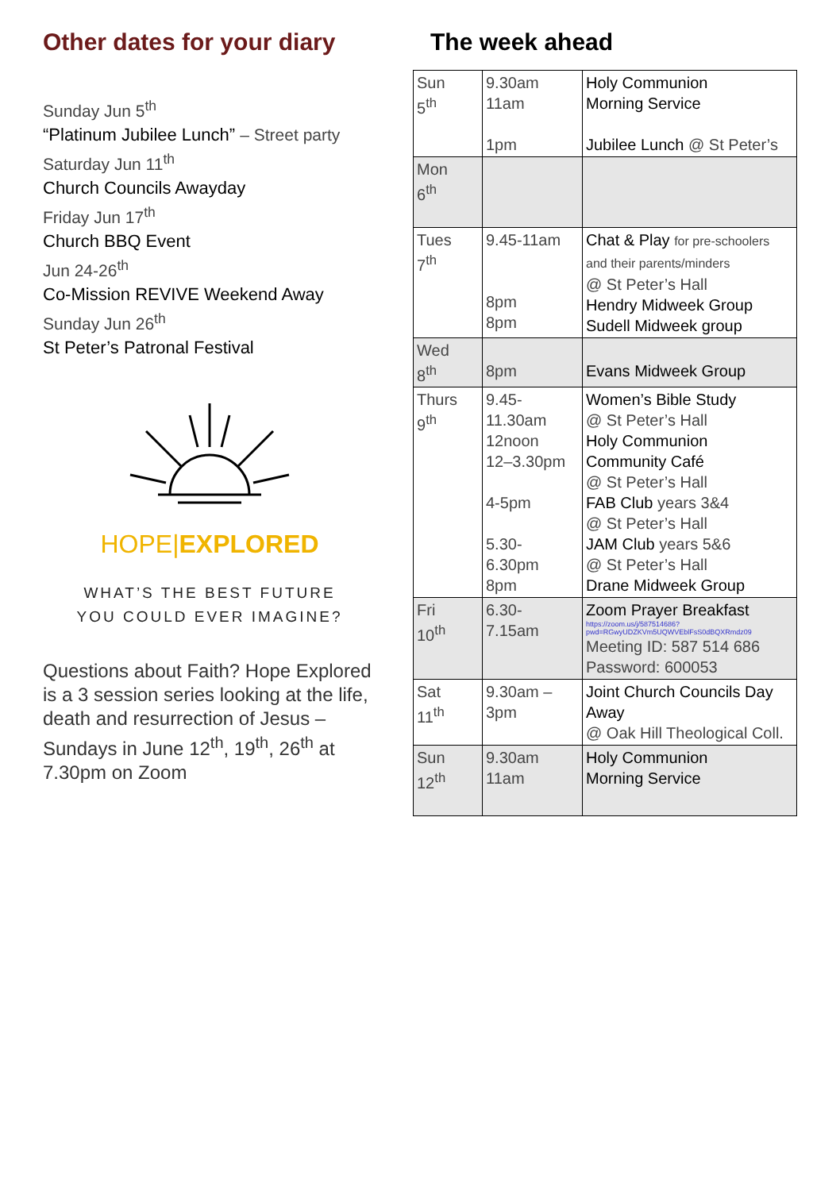Other dates for your diary
Sunday Jun 5<sup>th</sup>
“Platinum Jubilee Lunch” – Street party
Saturday Jun 11<sup>th</sup>
Church Councils Awayday
Friday Jun 17<sup>th</sup>
Church BBQ Event
Jun 24-26<sup>th</sup>
Co-Mission REVIVE Weekend Away
Sunday Jun 26<sup>th</sup>
St Peter’s Patronal Festival
HOPE|EXPLORED
WHAT’S THE BEST FUTURE
YOU COULD EVER IMAGINE?
Questions about Faith? Hope Explored is a 3 session series looking at the life, death and resurrection of Jesus – Sundays in June 12<sup>th</sup>, 19<sup>th</sup>, 26<sup>th</sup> at 7.30pm on Zoom
The week ahead
| Sun 5<sup>th</sup> | 9.30am 11am 1pm | Holy Communion Morning Service Jubilee Lunch @ St Peter’s |
| Mon 6<sup>th</sup> | | |
| Tues 7<sup>th</sup> | 9.45-11am 8pm 8pm | Chat & Play for pre-schoolers and their parents/minders @ St Peter’s Hall Hendry Midweek Group Sudell Midweek group |
| Wed 8<sup>th</sup> | 8pm | Evans Midweek Group |
| Thurs 9<sup>th</sup> | 9.45- 11.30am 12noon 12–3.30pm 4-5pm 5.30- 6.30pm 8pm | Women’s Bible Study @ St Peter’s Hall Holy Communion Community Café @ St Peter’s Hall FAB Club years 3&4 @ St Peter’s Hall JAM Club years 5&6 @ St Peter’s Hall Drane Midweek Group |
| Fri 10<sup>th</sup> | 6.30- 7.15am | Zoom Prayer Breakfast https://zoom.us/j/587514686?pwd=RGwyUDZKVm5UQWVEblFsS0dBQXRmdz09 Meeting ID: 587 514 686 Password: 600053 |
| Sat 11<sup>th</sup> | 9.30am – 3pm | Joint Church Councils Day Away @ Oak Hill Theological Coll. |
| Sun 12<sup>th</sup> | 9.30am 11am | Holy Communion Morning Service |